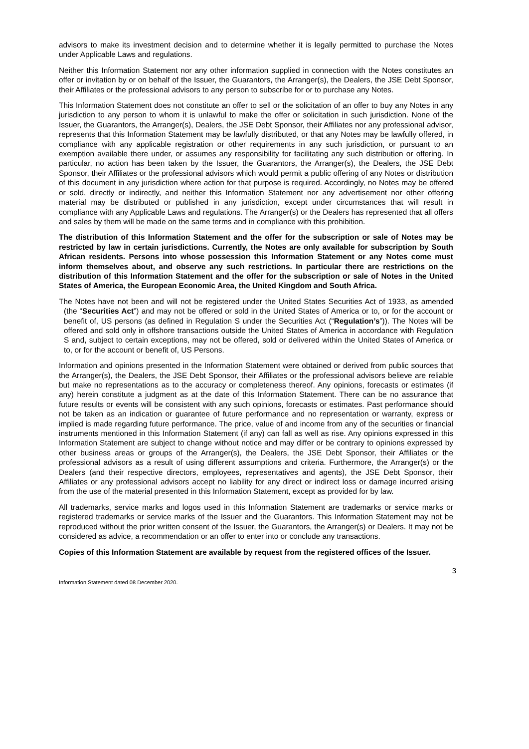advisors to make its investment decision and to determine whether it is legally permitted to purchase the Notes under Applicable Laws and regulations.
Neither this Information Statement nor any other information supplied in connection with the Notes constitutes an offer or invitation by or on behalf of the Issuer, the Guarantors, the Arranger(s), the Dealers, the JSE Debt Sponsor, their Affiliates or the professional advisors to any person to subscribe for or to purchase any Notes.
This Information Statement does not constitute an offer to sell or the solicitation of an offer to buy any Notes in any jurisdiction to any person to whom it is unlawful to make the offer or solicitation in such jurisdiction. None of the Issuer, the Guarantors, the Arranger(s), Dealers, the JSE Debt Sponsor, their Affiliates nor any professional advisor, represents that this Information Statement may be lawfully distributed, or that any Notes may be lawfully offered, in compliance with any applicable registration or other requirements in any such jurisdiction, or pursuant to an exemption available there under, or assumes any responsibility for facilitating any such distribution or offering. In particular, no action has been taken by the Issuer, the Guarantors, the Arranger(s), the Dealers, the JSE Debt Sponsor, their Affiliates or the professional advisors which would permit a public offering of any Notes or distribution of this document in any jurisdiction where action for that purpose is required. Accordingly, no Notes may be offered or sold, directly or indirectly, and neither this Information Statement nor any advertisement nor other offering material may be distributed or published in any jurisdiction, except under circumstances that will result in compliance with any Applicable Laws and regulations. The Arranger(s) or the Dealers has represented that all offers and sales by them will be made on the same terms and in compliance with this prohibition.
The distribution of this Information Statement and the offer for the subscription or sale of Notes may be restricted by law in certain jurisdictions. Currently, the Notes are only available for subscription by South African residents. Persons into whose possession this Information Statement or any Notes come must inform themselves about, and observe any such restrictions. In particular there are restrictions on the distribution of this Information Statement and the offer for the subscription or sale of Notes in the United States of America, the European Economic Area, the United Kingdom and South Africa.
The Notes have not been and will not be registered under the United States Securities Act of 1933, as amended (the “Securities Act”) and may not be offered or sold in the United States of America or to, or for the account or benefit of, US persons (as defined in Regulation S under the Securities Act (“Regulation’s”)). The Notes will be offered and sold only in offshore transactions outside the United States of America in accordance with Regulation S and, subject to certain exceptions, may not be offered, sold or delivered within the United States of America or to, or for the account or benefit of, US Persons.
Information and opinions presented in the Information Statement were obtained or derived from public sources that the Arranger(s), the Dealers, the JSE Debt Sponsor, their Affiliates or the professional advisors believe are reliable but make no representations as to the accuracy or completeness thereof. Any opinions, forecasts or estimates (if any) herein constitute a judgment as at the date of this Information Statement. There can be no assurance that future results or events will be consistent with any such opinions, forecasts or estimates. Past performance should not be taken as an indication or guarantee of future performance and no representation or warranty, express or implied is made regarding future performance. The price, value of and income from any of the securities or financial instruments mentioned in this Information Statement (if any) can fall as well as rise. Any opinions expressed in this Information Statement are subject to change without notice and may differ or be contrary to opinions expressed by other business areas or groups of the Arranger(s), the Dealers, the JSE Debt Sponsor, their Affiliates or the professional advisors as a result of using different assumptions and criteria. Furthermore, the Arranger(s) or the Dealers (and their respective directors, employees, representatives and agents), the JSE Debt Sponsor, their Affiliates or any professional advisors accept no liability for any direct or indirect loss or damage incurred arising from the use of the material presented in this Information Statement, except as provided for by law.
All trademarks, service marks and logos used in this Information Statement are trademarks or service marks or registered trademarks or service marks of the Issuer and the Guarantors. This Information Statement may not be reproduced without the prior written consent of the Issuer, the Guarantors, the Arranger(s) or Dealers. It may not be considered as advice, a recommendation or an offer to enter into or conclude any transactions.
Copies of this Information Statement are available by request from the registered offices of the Issuer.
Information Statement dated 08 December 2020. 3